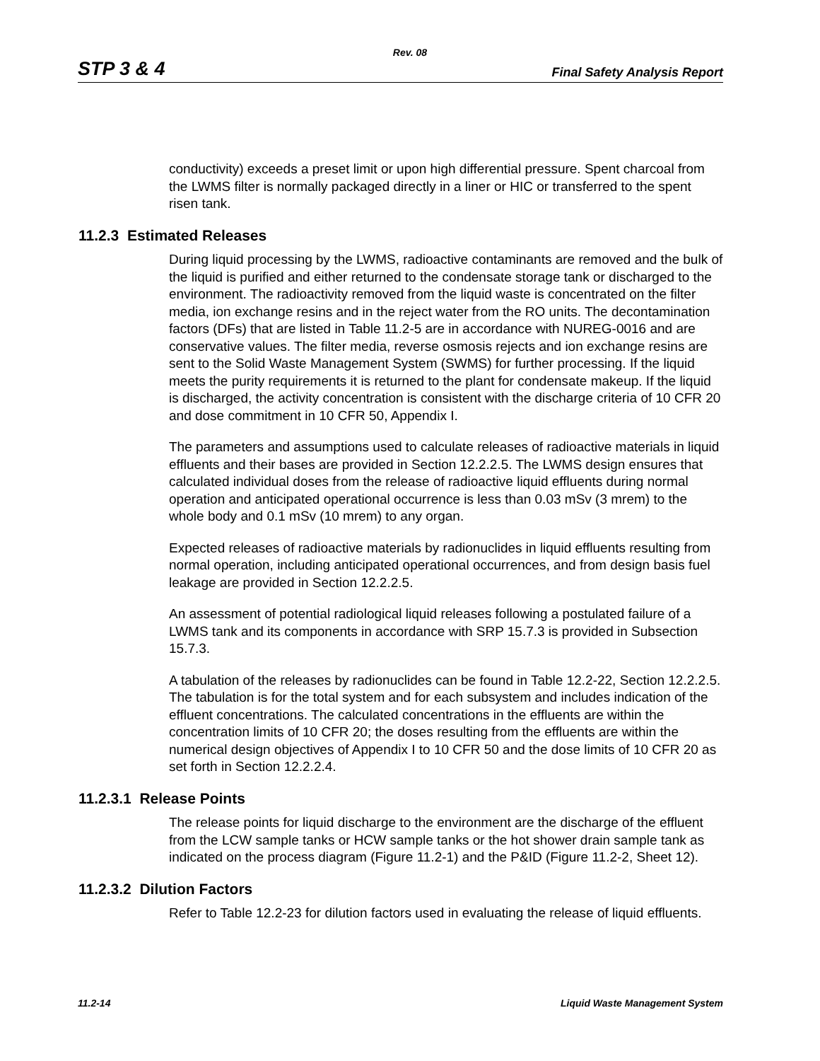Rev. 08
STP 3 & 4 Final Safety Analysis Report
conductivity) exceeds a preset limit or upon high differential pressure. Spent charcoal from the LWMS filter is normally packaged directly in a liner or HIC or transferred to the spent risen tank.
11.2.3 Estimated Releases
During liquid processing by the LWMS, radioactive contaminants are removed and the bulk of the liquid is purified and either returned to the condensate storage tank or discharged to the environment. The radioactivity removed from the liquid waste is concentrated on the filter media, ion exchange resins and in the reject water from the RO units. The decontamination factors (DFs) that are listed in Table 11.2-5 are in accordance with NUREG-0016 and are conservative values. The filter media, reverse osmosis rejects and ion exchange resins are sent to the Solid Waste Management System (SWMS) for further processing. If the liquid meets the purity requirements it is returned to the plant for condensate makeup. If the liquid is discharged, the activity concentration is consistent with the discharge criteria of 10 CFR 20 and dose commitment in 10 CFR 50, Appendix I.
The parameters and assumptions used to calculate releases of radioactive materials in liquid effluents and their bases are provided in Section 12.2.2.5. The LWMS design ensures that calculated individual doses from the release of radioactive liquid effluents during normal operation and anticipated operational occurrence is less than 0.03 mSv (3 mrem) to the whole body and 0.1 mSv (10 mrem) to any organ.
Expected releases of radioactive materials by radionuclides in liquid effluents resulting from normal operation, including anticipated operational occurrences, and from design basis fuel leakage are provided in Section 12.2.2.5.
An assessment of potential radiological liquid releases following a postulated failure of a LWMS tank and its components in accordance with SRP 15.7.3 is provided in Subsection 15.7.3.
A tabulation of the releases by radionuclides can be found in Table 12.2-22, Section 12.2.2.5. The tabulation is for the total system and for each subsystem and includes indication of the effluent concentrations. The calculated concentrations in the effluents are within the concentration limits of 10 CFR 20; the doses resulting from the effluents are within the numerical design objectives of Appendix I to 10 CFR 50 and the dose limits of 10 CFR 20 as set forth in Section 12.2.2.4.
11.2.3.1 Release Points
The release points for liquid discharge to the environment are the discharge of the effluent from the LCW sample tanks or HCW sample tanks or the hot shower drain sample tank as indicated on the process diagram (Figure 11.2-1) and the P&ID (Figure 11.2-2, Sheet 12).
11.2.3.2 Dilution Factors
Refer to Table 12.2-23 for dilution factors used in evaluating the release of liquid effluents.
11.2-14 Liquid Waste Management System